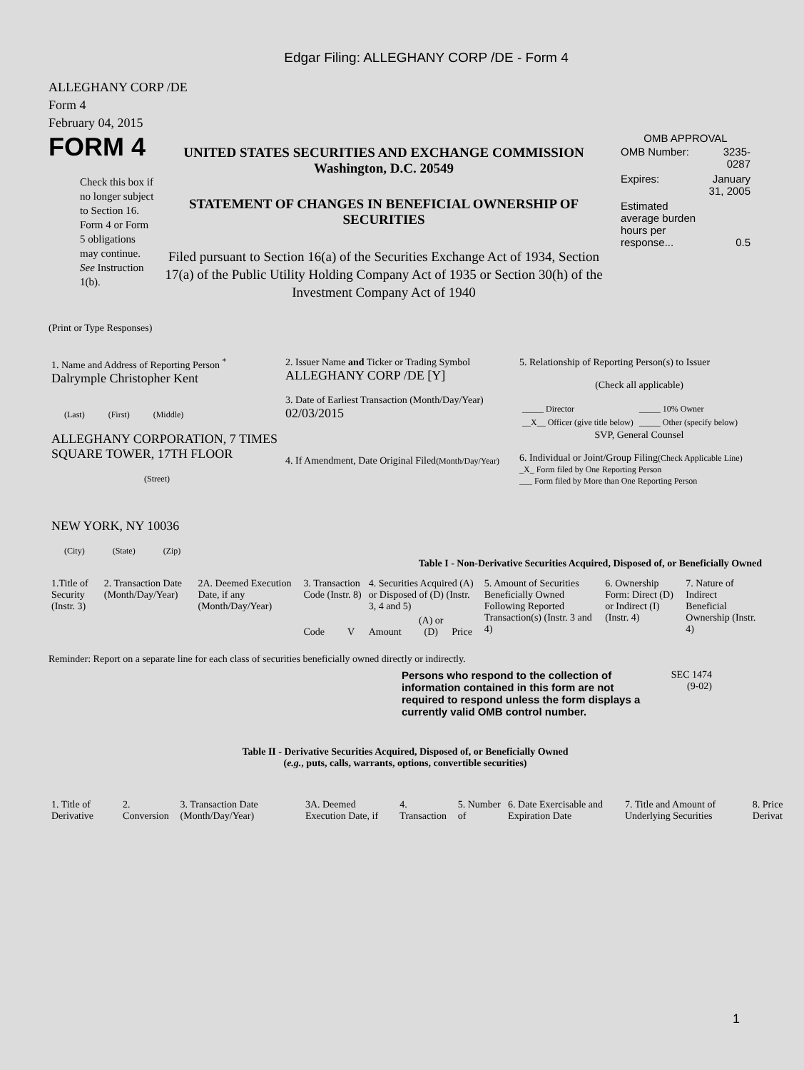Edgar Filing: ALLEGHANY CORP /DE - Form 4
ALLEGHANY CORP /DE
Form 4
February 04, 2015
FORM 4
Check this box if no longer subject to Section 16. Form 4 or Form 5 obligations may continue. See Instruction 1(b).
UNITED STATES SECURITIES AND EXCHANGE COMMISSION
Washington, D.C. 20549
STATEMENT OF CHANGES IN BENEFICIAL OWNERSHIP OF SECURITIES
Filed pursuant to Section 16(a) of the Securities Exchange Act of 1934, Section 17(a) of the Public Utility Holding Company Act of 1935 or Section 30(h) of the Investment Company Act of 1940
OMB APPROVAL
| OMB Number: | 3235-0287 |
| Expires: | January 31, 2005 |
| Estimated average burden hours per response... | 0.5 |
(Print or Type Responses)
| 1. Name and Address of Reporting Person <sup>*</sup> Dalrymple Christopher Kent (Last) (First) (Middle) ALLEGHANY CORPORATION, 7 TIMES SQUARE TOWER, 17TH FLOOR (Street) NEW YORK, NY 10036 (City) (State) (Zip) | 2. Issuer Name and Ticker or Trading Symbol ALLEGHANY CORP /DE [Y] 3. Date of Earliest Transaction (Month/Day/Year) 02/03/2015 4. If Amendment, Date Original Filed (Month/Day/Year) | 5. Relationship of Reporting Person(s) to Issuer (Check all applicable) / _____ Director / _____ 10% Owner / / __X__ Officer (give title below) / _____ Other (specify below) / SVP, General Counsel 6. Individual or Joint/Group Filing (Check Applicable Line) _X_ Form filed by One Reporting Person ___ Form filed by More than One Reporting Person |
Table I - Non-Derivative Securities Acquired, Disposed of, or Beneficially Owned
| 1.Title of Security (Instr. 3) | 2. Transaction Date (Month/Day/Year) | 2A. Deemed Execution Date, if any (Month/Day/Year) | 3. Transaction Code (Instr. 8) | | 4. Securities Acquired (A) or Disposed of (D) (Instr. 3, 4 and 5) | | | 5. Amount of Securities Beneficially Owned Following Reported Transaction(s) (Instr. 3 and 4) | 6. Ownership Form: Direct (D) or Indirect (I) (Instr. 4) | 7. Nature of Indirect Beneficial Ownership (Instr. 4) |
| --- | --- | --- | --- | --- | --- | --- | --- | --- | --- | --- |
| | | | Code | V | Amount | (A) or (D) | Price | | | |
Reminder: Report on a separate line for each class of securities beneficially owned directly or indirectly.
Persons who respond to the collection of information contained in this form are not required to respond unless the form displays a currently valid OMB control number.
SEC 1474
(9-02)
Table II - Derivative Securities Acquired, Disposed of, or Beneficially Owned
(e.g., puts, calls, warrants, options, convertible securities)
| 1. Title of Derivative | 2. Conversion | 3. Transaction Date (Month/Day/Year) | 3A. Deemed Execution Date, if | 4. Transaction | 5. Number of | 6. Date Exercisable and Expiration Date | 7. Title and Amount of Underlying Securities | 8. Price Derivat |
| --- | --- | --- | --- | --- | --- | --- | --- | --- |
1